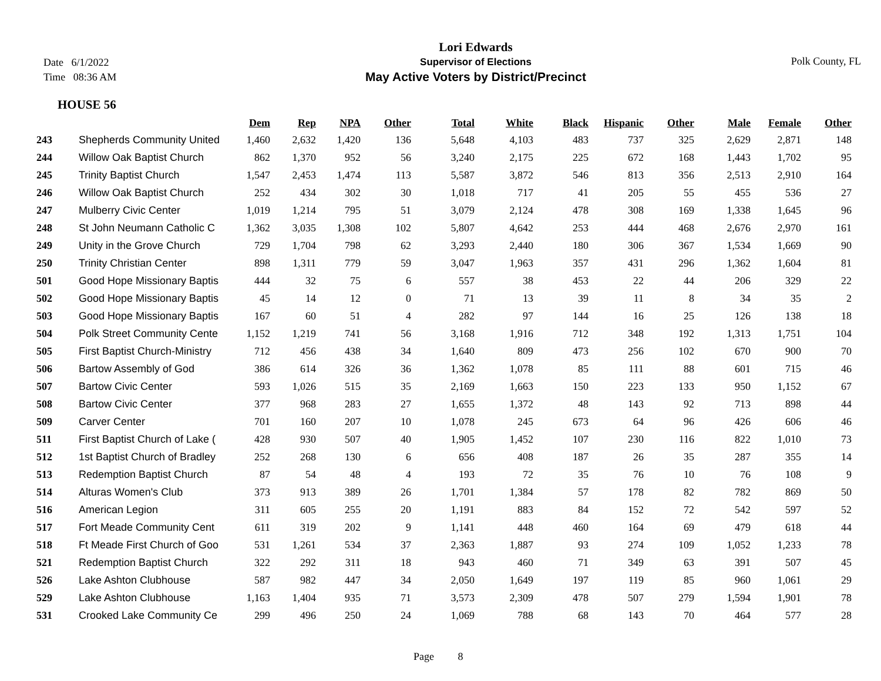Date 6/1/2022
Time 08:36 AM
Lori Edwards
Supervisor of Elections
May Active Voters by District/Precinct
Polk County, FL
HOUSE 56
| | | Dem | Rep | NPA | Other | Total | White | Black | Hispanic | Other | Male | Female | Other |
| --- | --- | --- | --- | --- | --- | --- | --- | --- | --- | --- | --- | --- | --- |
| 243 | Shepherds Community United | 1,460 | 2,632 | 1,420 | 136 | 5,648 | 4,103 | 483 | 737 | 325 | 2,629 | 2,871 | 148 |
| 244 | Willow Oak Baptist Church | 862 | 1,370 | 952 | 56 | 3,240 | 2,175 | 225 | 672 | 168 | 1,443 | 1,702 | 95 |
| 245 | Trinity Baptist Church | 1,547 | 2,453 | 1,474 | 113 | 5,587 | 3,872 | 546 | 813 | 356 | 2,513 | 2,910 | 164 |
| 246 | Willow Oak Baptist Church | 252 | 434 | 302 | 30 | 1,018 | 717 | 41 | 205 | 55 | 455 | 536 | 27 |
| 247 | Mulberry Civic Center | 1,019 | 1,214 | 795 | 51 | 3,079 | 2,124 | 478 | 308 | 169 | 1,338 | 1,645 | 96 |
| 248 | St John Neumann Catholic C | 1,362 | 3,035 | 1,308 | 102 | 5,807 | 4,642 | 253 | 444 | 468 | 2,676 | 2,970 | 161 |
| 249 | Unity in the Grove Church | 729 | 1,704 | 798 | 62 | 3,293 | 2,440 | 180 | 306 | 367 | 1,534 | 1,669 | 90 |
| 250 | Trinity Christian Center | 898 | 1,311 | 779 | 59 | 3,047 | 1,963 | 357 | 431 | 296 | 1,362 | 1,604 | 81 |
| 501 | Good Hope Missionary Baptis | 444 | 32 | 75 | 6 | 557 | 38 | 453 | 22 | 44 | 206 | 329 | 22 |
| 502 | Good Hope Missionary Baptis | 45 | 14 | 12 | 0 | 71 | 13 | 39 | 11 | 8 | 34 | 35 | 2 |
| 503 | Good Hope Missionary Baptis | 167 | 60 | 51 | 4 | 282 | 97 | 144 | 16 | 25 | 126 | 138 | 18 |
| 504 | Polk Street Community Cente | 1,152 | 1,219 | 741 | 56 | 3,168 | 1,916 | 712 | 348 | 192 | 1,313 | 1,751 | 104 |
| 505 | First Baptist Church-Ministry | 712 | 456 | 438 | 34 | 1,640 | 809 | 473 | 256 | 102 | 670 | 900 | 70 |
| 506 | Bartow Assembly of God | 386 | 614 | 326 | 36 | 1,362 | 1,078 | 85 | 111 | 88 | 601 | 715 | 46 |
| 507 | Bartow Civic Center | 593 | 1,026 | 515 | 35 | 2,169 | 1,663 | 150 | 223 | 133 | 950 | 1,152 | 67 |
| 508 | Bartow Civic Center | 377 | 968 | 283 | 27 | 1,655 | 1,372 | 48 | 143 | 92 | 713 | 898 | 44 |
| 509 | Carver Center | 701 | 160 | 207 | 10 | 1,078 | 245 | 673 | 64 | 96 | 426 | 606 | 46 |
| 511 | First Baptist Church of Lake ( | 428 | 930 | 507 | 40 | 1,905 | 1,452 | 107 | 230 | 116 | 822 | 1,010 | 73 |
| 512 | 1st Baptist Church of Bradley | 252 | 268 | 130 | 6 | 656 | 408 | 187 | 26 | 35 | 287 | 355 | 14 |
| 513 | Redemption Baptist Church | 87 | 54 | 48 | 4 | 193 | 72 | 35 | 76 | 10 | 76 | 108 | 9 |
| 514 | Alturas Women's Club | 373 | 913 | 389 | 26 | 1,701 | 1,384 | 57 | 178 | 82 | 782 | 869 | 50 |
| 516 | American Legion | 311 | 605 | 255 | 20 | 1,191 | 883 | 84 | 152 | 72 | 542 | 597 | 52 |
| 517 | Fort Meade Community Cent | 611 | 319 | 202 | 9 | 1,141 | 448 | 460 | 164 | 69 | 479 | 618 | 44 |
| 518 | Ft Meade First Church of Goo | 531 | 1,261 | 534 | 37 | 2,363 | 1,887 | 93 | 274 | 109 | 1,052 | 1,233 | 78 |
| 521 | Redemption Baptist Church | 322 | 292 | 311 | 18 | 943 | 460 | 71 | 349 | 63 | 391 | 507 | 45 |
| 526 | Lake Ashton Clubhouse | 587 | 982 | 447 | 34 | 2,050 | 1,649 | 197 | 119 | 85 | 960 | 1,061 | 29 |
| 529 | Lake Ashton Clubhouse | 1,163 | 1,404 | 935 | 71 | 3,573 | 2,309 | 478 | 507 | 279 | 1,594 | 1,901 | 78 |
| 531 | Crooked Lake Community Ce | 299 | 496 | 250 | 24 | 1,069 | 788 | 68 | 143 | 70 | 464 | 577 | 28 |
Page 8